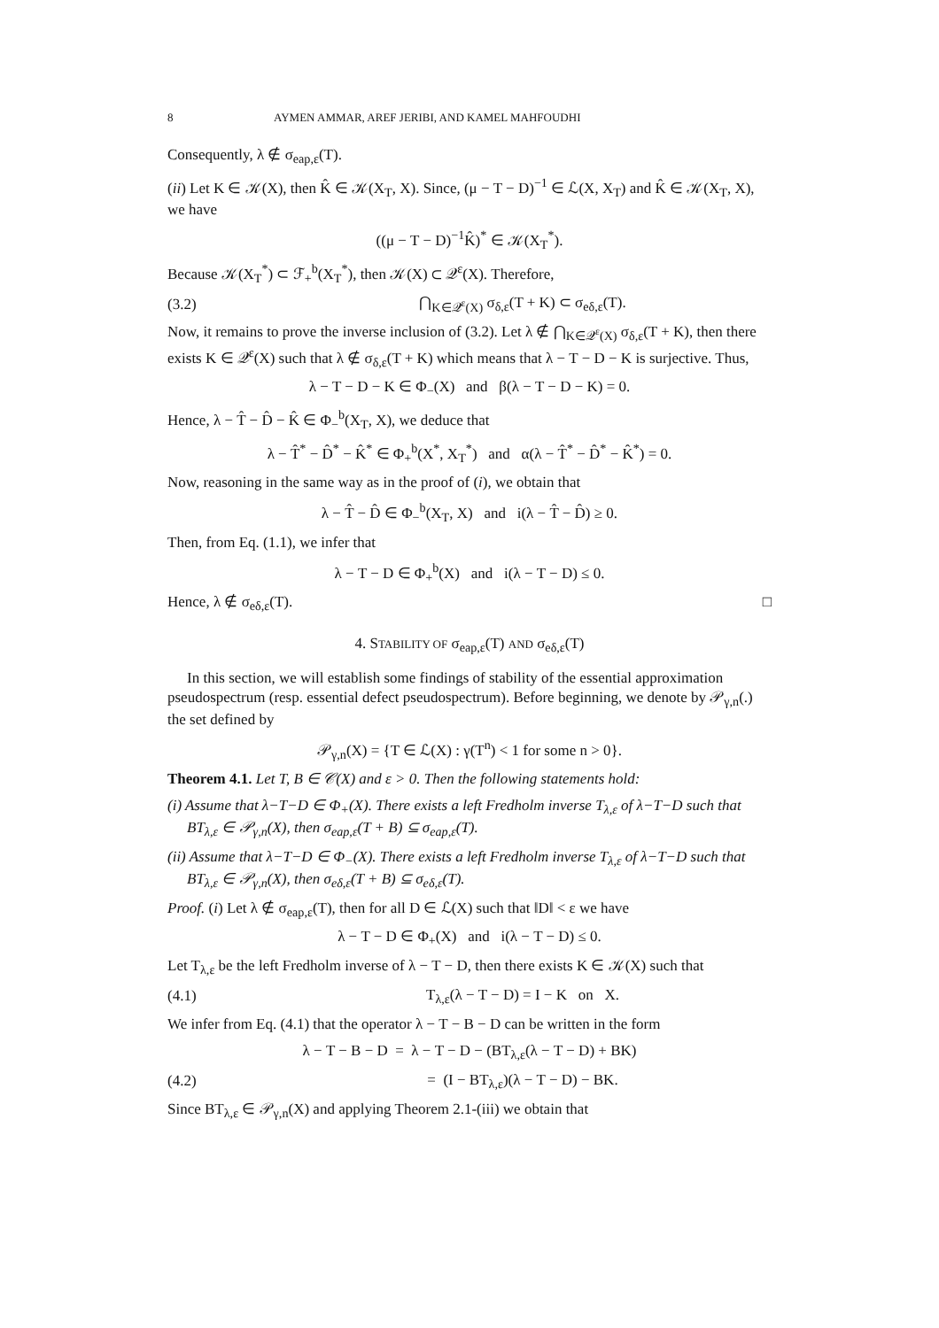8 AYMEN AMMAR, AREF JERIBI, AND KAMEL MAHFOUDHI
Consequently, λ ∉ σ<sub>eap,ε</sub>(T).
(ii) Let K ∈ 𝒦(X), then K̂ ∈ 𝒦(X<sub>T</sub>, X). Since, (μ − T − D)<sup>−1</sup> ∈ ℒ(X, X<sub>T</sub>) and K̂ ∈ 𝒦(X<sub>T</sub>, X), we have
((μ − T − D)<sup>−1</sup>K̂)<sup>*</sup> ∈ 𝒦(X<sub>T</sub><sup>*</sup>).
Because 𝒦(X<sub>T</sub><sup>*</sup>) ⊂ ℱ<sub>+</sub><sup>b</sup>(X<sub>T</sub><sup>*</sup>), then 𝒦(X) ⊂ 𝒬<sup>ε</sup>(X). Therefore,
(3.2) ⋂<sub>K∈𝒬<sup>ε</sup>(X)</sub> σ<sub>δ,ε</sub>(T + K) ⊂ σ<sub>eδ,ε</sub>(T).
Now, it remains to prove the inverse inclusion of (3.2). Let λ ∉ ⋂<sub>K∈𝒬<sup>ε</sup>(X)</sub> σ<sub>δ,ε</sub>(T + K), then there exists K ∈ 𝒬<sup>ε</sup>(X) such that λ ∉ σ<sub>δ,ε</sub>(T + K) which means that λ − T − D − K is surjective. Thus,
λ − T − D − K ∈ Φ<sub>−</sub>(X) and β(λ − T − D − K) = 0.
Hence, λ − T̂ − D̂ − K̂ ∈ Φ<sub>−</sub><sup>b</sup>(X<sub>T</sub>, X), we deduce that
λ − T̂<sup>*</sup> − D̂<sup>*</sup> − K̂<sup>*</sup> ∈ Φ<sub>+</sub><sup>b</sup>(X<sup>*</sup>, X<sub>T</sub><sup>*</sup>) and α(λ − T̂<sup>*</sup> − D̂<sup>*</sup> − K̂<sup>*</sup>) = 0.
Now, reasoning in the same way as in the proof of (i), we obtain that
λ − T̂ − D̂ ∈ Φ<sub>−</sub><sup>b</sup>(X<sub>T</sub>, X) and i(λ − T̂ − D̂) ≥ 0.
Then, from Eq. (1.1), we infer that
λ − T − D ∈ Φ<sub>+</sub><sup>b</sup>(X) and i(λ − T − D) ≤ 0.
Hence, λ ∉ σ<sub>eδ,ε</sub>(T). □
4. STABILITY OF σ<sub>eap,ε</sub>(T) AND σ<sub>eδ,ε</sub>(T)
In this section, we will establish some findings of stability of the essential approximation pseudospectrum (resp. essential defect pseudospectrum). Before beginning, we denote by 𝒫<sub>γ,n</sub>(.) the set defined by
𝒫<sub>γ,n</sub>(X) = {T ∈ ℒ(X) : γ(T<sup>n</sup>) < 1 for some n > 0}.
Theorem 4.1. Let T, B ∈ 𝒞(X) and ε > 0. Then the following statements hold:
(i) Assume that λ−T−D ∈ Φ<sub>+</sub>(X). There exists a left Fredholm inverse T<sub>λ,ε</sub> of λ−T−D such that BT<sub>λ,ε</sub> ∈ 𝒫<sub>γ,n</sub>(X), then σ<sub>eap,ε</sub>(T + B) ⊆ σ<sub>eap,ε</sub>(T).
(ii) Assume that λ−T−D ∈ Φ<sub>−</sub>(X). There exists a left Fredholm inverse T<sub>λ,ε</sub> of λ−T−D such that BT<sub>λ,ε</sub> ∈ 𝒫<sub>γ,n</sub>(X), then σ<sub>eδ,ε</sub>(T + B) ⊆ σ<sub>eδ,ε</sub>(T).
Proof. (i) Let λ ∉ σ<sub>eap,ε</sub>(T), then for all D ∈ ℒ(X) such that ‖D‖ < ε we have
λ − T − D ∈ Φ<sub>+</sub>(X) and i(λ − T − D) ≤ 0.
Let T<sub>λ,ε</sub> be the left Fredholm inverse of λ − T − D, then there exists K ∈ 𝒦(X) such that
(4.1) T<sub>λ,ε</sub>(λ − T − D) = I − K on X.
We infer from Eq. (4.1) that the operator λ − T − B − D can be written in the form
λ − T − B − D = λ − T − D − (BT<sub>λ,ε</sub>(λ − T − D) + BK)
(4.2) = (I − BT<sub>λ,ε</sub>)(λ − T − D) − BK.
Since BT<sub>λ,ε</sub> ∈ 𝒫<sub>γ,n</sub>(X) and applying Theorem 2.1-(iii) we obtain that